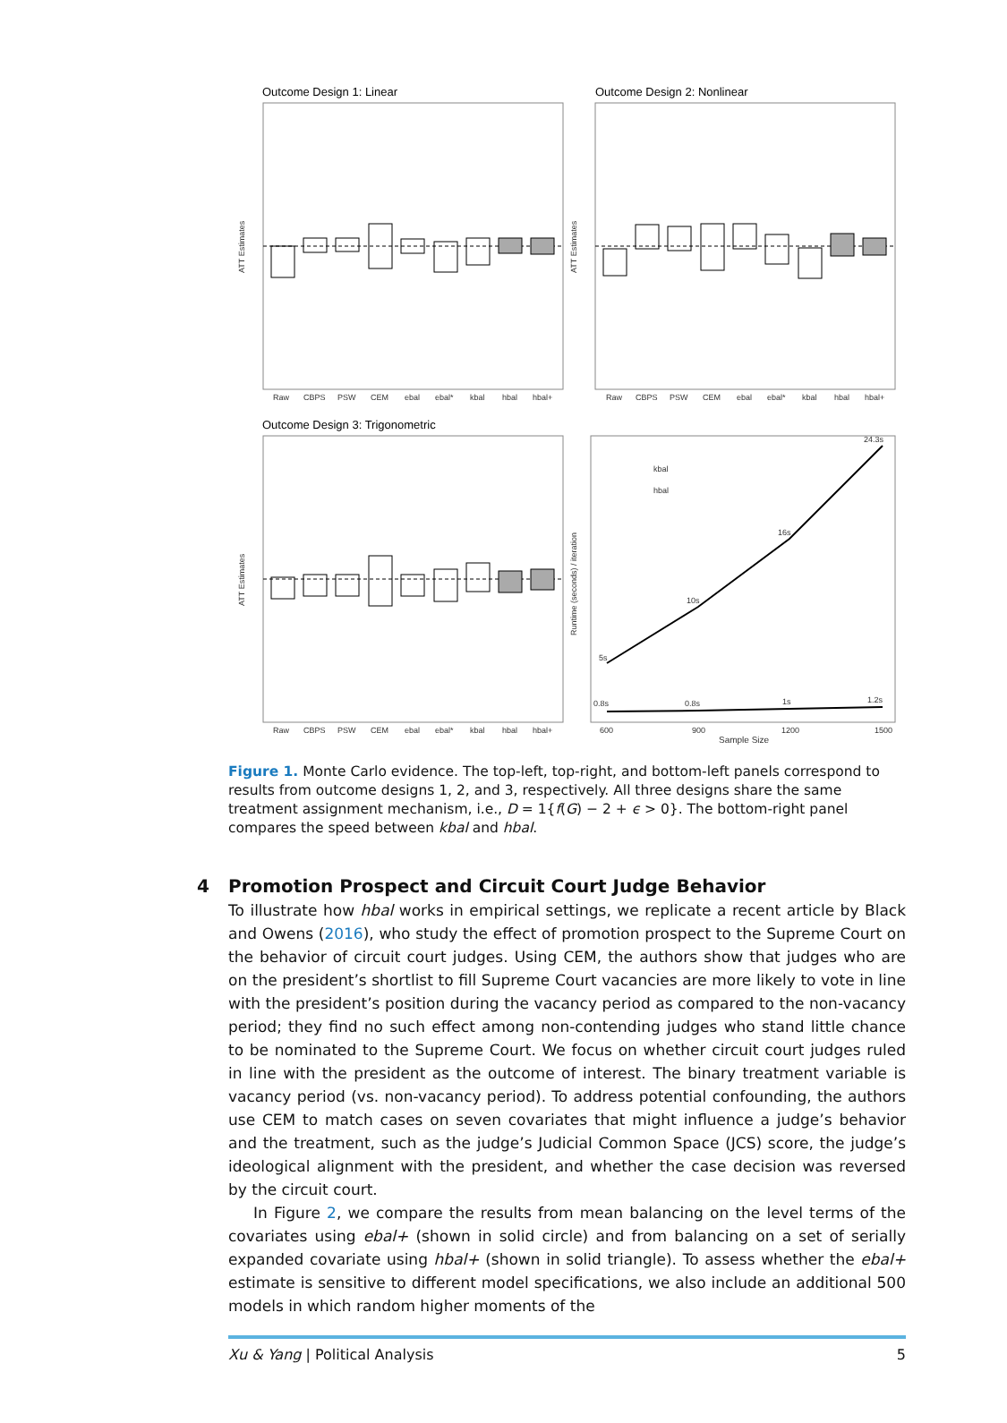Outcome Design 1: Linear
Outcome Design 2: Nonlinear
Outcome Design 3: Trigonometric
Raw
CBPS
PSW
CEM
ebal
ebal*
kbal
hbal
hbal+
Raw
CBPS
PSW
CEM
ebal
ebal*
kbal
hbal
hbal+
Raw
CBPS
PSW
CEM
ebal
ebal*
kbal
hbal
hbal+
600
900
1200
1500
Sample Size
kbal
hbal
ATT Estimates
ATT Estimates
ATT Estimates
Runtime (seconds) / iteration
24.3s
16s
10s
5s
0.8s
0.8s
1s
1.2s
Figure 1. Monte Carlo evidence. The top-left, top-right, and bottom-left panels correspond to results from outcome designs 1, 2, and 3, respectively. All three designs share the same treatment assignment mechanism, i.e., D = 1{f(G) − 2 + ϵ > 0}. The bottom-right panel compares the speed between kbal and hbal.
4 Promotion Prospect and Circuit Court Judge Behavior
To illustrate how hbal works in empirical settings, we replicate a recent article by Black and Owens (2016), who study the effect of promotion prospect to the Supreme Court on the behavior of circuit court judges. Using CEM, the authors show that judges who are on the president’s shortlist to fill Supreme Court vacancies are more likely to vote in line with the president’s position during the vacancy period as compared to the non-vacancy period; they find no such effect among non-contending judges who stand little chance to be nominated to the Supreme Court. We focus on whether circuit court judges ruled in line with the president as the outcome of interest. The binary treatment variable is vacancy period (vs. non-vacancy period). To address potential confounding, the authors use CEM to match cases on seven covariates that might influence a judge’s behavior and the treatment, such as the judge’s Judicial Common Space (JCS) score, the judge’s ideological alignment with the president, and whether the case decision was reversed by the circuit court.
In Figure 2, we compare the results from mean balancing on the level terms of the covariates using ebal+ (shown in solid circle) and from balancing on a set of serially expanded covariate using hbal+ (shown in solid triangle). To assess whether the ebal+ estimate is sensitive to different model specifications, we also include an additional 500 models in which random higher moments of the
Xu & Yang | Political Analysis 5